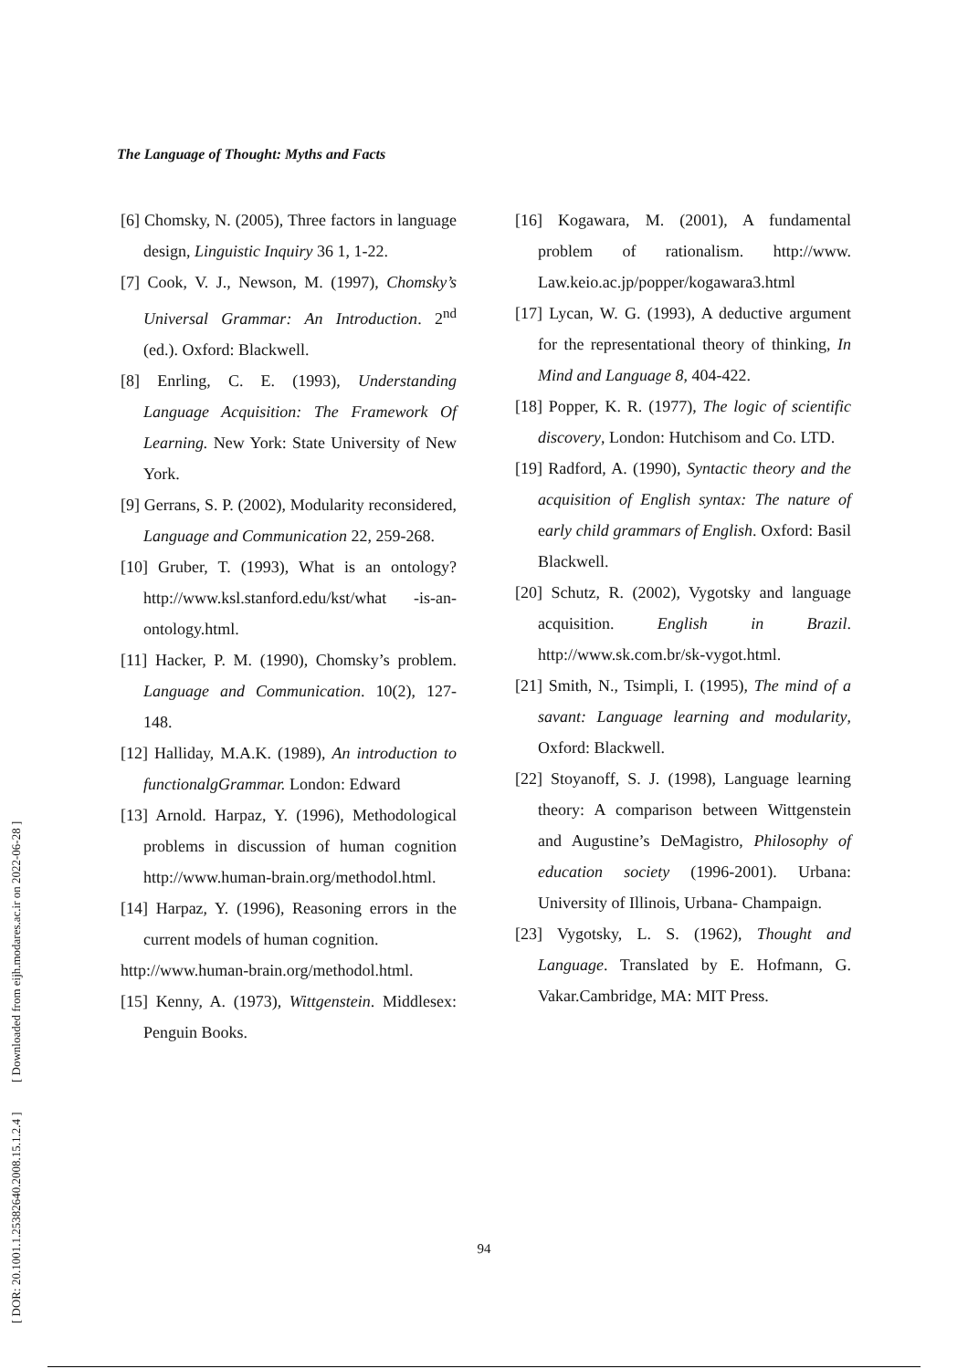The Language of Thought: Myths and Facts
[ DOR: 20.1001.1.25382640.2008.15.1.2.4 ] [ Downloaded from eijh.modares.ac.ir on 2022-06-28 ]
[6] Chomsky, N. (2005), Three factors in language design, Linguistic Inquiry 36 1, 1-22.
[7] Cook, V. J., Newson, M. (1997), Chomsky’s Universal Grammar: An Introduction. 2<sup>nd</sup> (ed.). Oxford: Blackwell.
[8] Enrling, C. E. (1993), Understanding Language Acquisition: The Framework Of Learning. New York: State University of New York.
[9] Gerrans, S. P. (2002), Modularity reconsidered, Language and Communication 22, 259-268.
[10] Gruber, T. (1993), What is an ontology? http://www.ksl.stanford.edu/kst/what -is-an-ontology.html.
[11] Hacker, P. M. (1990), Chomsky’s problem. Language and Communication. 10(2), 127-148.
[12] Halliday, M.A.K. (1989), An introduction to functionalgGrammar. London: Edward
[13] Arnold. Harpaz, Y. (1996), Methodological problems in discussion of human cognition http://www.human-brain.org/methodol.html.
[14] Harpaz, Y. (1996), Reasoning errors in the current models of human cognition.
http://www.human-brain.org/methodol.html.
[15] Kenny, A. (1973), Wittgenstein. Middlesex: Penguin Books.
[16] Kogawara, M. (2001), A fundamental problem of rationalism. http://www. Law.keio.ac.jp/popper/kogawara3.html
[17] Lycan, W. G. (1993), A deductive argument for the representational theory of thinking, In Mind and Language 8, 404-422.
[18] Popper, K. R. (1977), The logic of scientific discovery, London: Hutchisom and Co. LTD.
[19] Radford, A. (1990), Syntactic theory and the acquisition of English syntax: The nature of early child grammars of English. Oxford: Basil Blackwell.
[20] Schutz, R. (2002), Vygotsky and language acquisition. English in Brazil. http://www.sk.com.br/sk-vygot.html.
[21] Smith, N., Tsimpli, I. (1995), The mind of a savant: Language learning and modularity, Oxford: Blackwell.
[22] Stoyanoff, S. J. (1998), Language learning theory: A comparison between Wittgenstein and Augustine’s DeMagistro, Philosophy of education society (1996-2001). Urbana: University of Illinois, Urbana- Champaign.
[23] Vygotsky, L. S. (1962), Thought and Language. Translated by E. Hofmann, G. Vakar.Cambridge, MA: MIT Press.
94